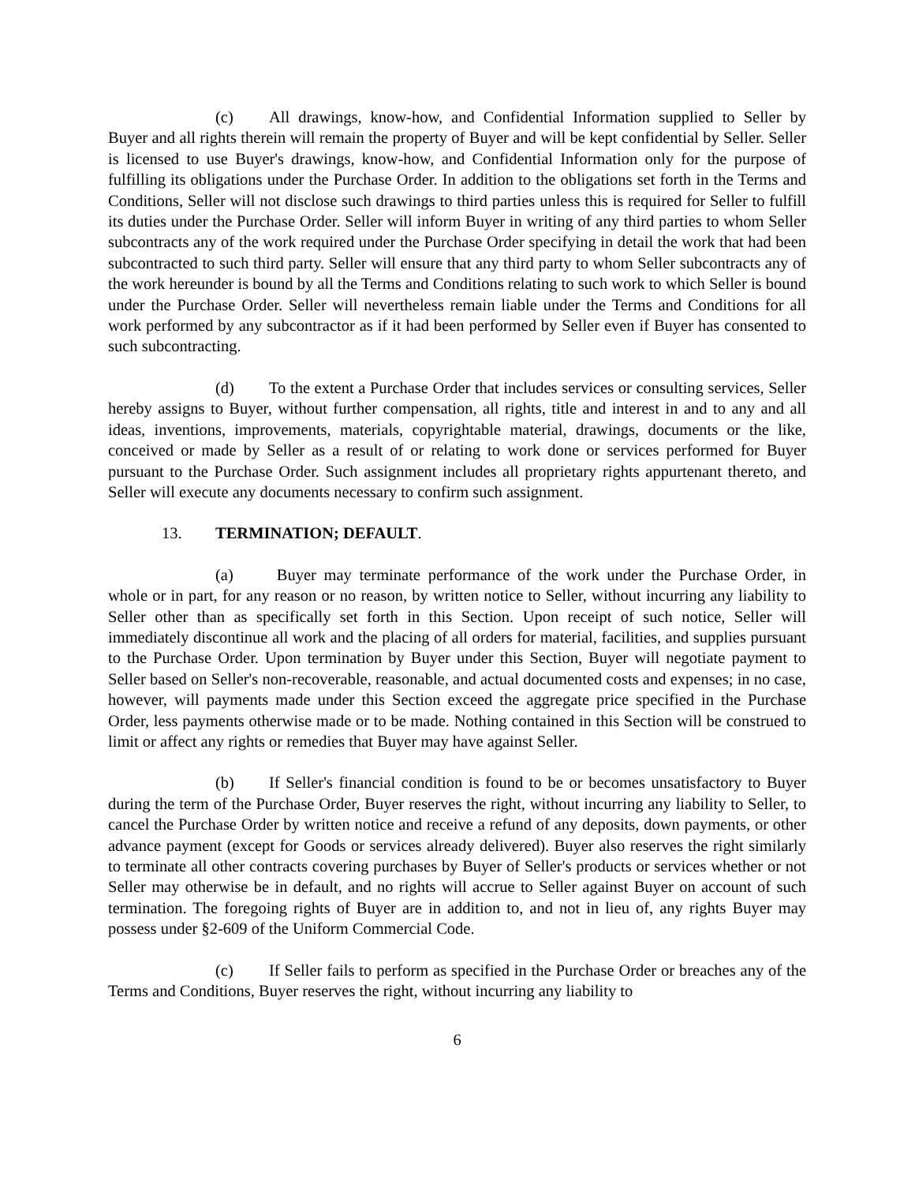(c) All drawings, know-how, and Confidential Information supplied to Seller by Buyer and all rights therein will remain the property of Buyer and will be kept confidential by Seller. Seller is licensed to use Buyer's drawings, know-how, and Confidential Information only for the purpose of fulfilling its obligations under the Purchase Order. In addition to the obligations set forth in the Terms and Conditions, Seller will not disclose such drawings to third parties unless this is required for Seller to fulfill its duties under the Purchase Order. Seller will inform Buyer in writing of any third parties to whom Seller subcontracts any of the work required under the Purchase Order specifying in detail the work that had been subcontracted to such third party. Seller will ensure that any third party to whom Seller subcontracts any of the work hereunder is bound by all the Terms and Conditions relating to such work to which Seller is bound under the Purchase Order. Seller will nevertheless remain liable under the Terms and Conditions for all work performed by any subcontractor as if it had been performed by Seller even if Buyer has consented to such subcontracting.
(d) To the extent a Purchase Order that includes services or consulting services, Seller hereby assigns to Buyer, without further compensation, all rights, title and interest in and to any and all ideas, inventions, improvements, materials, copyrightable material, drawings, documents or the like, conceived or made by Seller as a result of or relating to work done or services performed for Buyer pursuant to the Purchase Order. Such assignment includes all proprietary rights appurtenant thereto, and Seller will execute any documents necessary to confirm such assignment.
13. TERMINATION; DEFAULT.
(a) Buyer may terminate performance of the work under the Purchase Order, in whole or in part, for any reason or no reason, by written notice to Seller, without incurring any liability to Seller other than as specifically set forth in this Section. Upon receipt of such notice, Seller will immediately discontinue all work and the placing of all orders for material, facilities, and supplies pursuant to the Purchase Order. Upon termination by Buyer under this Section, Buyer will negotiate payment to Seller based on Seller's non-recoverable, reasonable, and actual documented costs and expenses; in no case, however, will payments made under this Section exceed the aggregate price specified in the Purchase Order, less payments otherwise made or to be made. Nothing contained in this Section will be construed to limit or affect any rights or remedies that Buyer may have against Seller.
(b) If Seller's financial condition is found to be or becomes unsatisfactory to Buyer during the term of the Purchase Order, Buyer reserves the right, without incurring any liability to Seller, to cancel the Purchase Order by written notice and receive a refund of any deposits, down payments, or other advance payment (except for Goods or services already delivered). Buyer also reserves the right similarly to terminate all other contracts covering purchases by Buyer of Seller's products or services whether or not Seller may otherwise be in default, and no rights will accrue to Seller against Buyer on account of such termination. The foregoing rights of Buyer are in addition to, and not in lieu of, any rights Buyer may possess under §2-609 of the Uniform Commercial Code.
(c) If Seller fails to perform as specified in the Purchase Order or breaches any of the Terms and Conditions, Buyer reserves the right, without incurring any liability to
6